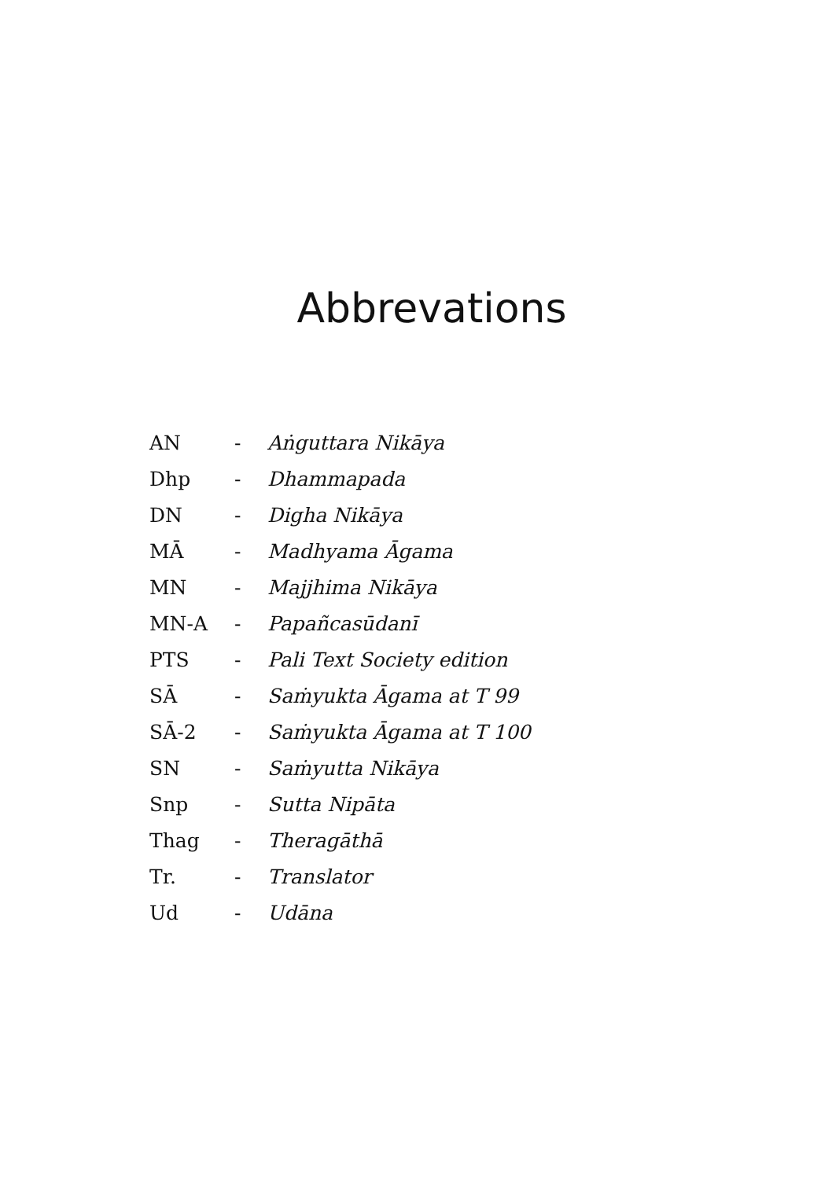Abbrevations
| AN | - | Aṅguttara Nikāya |
| Dhp | - | Dhammapada |
| DN | - | Digha Nikāya |
| MĀ | - | Madhyama Āgama |
| MN | - | Majjhima Nikāya |
| MN-A | - | Papañcasūdanī |
| PTS | - | Pali Text Society edition |
| SĀ | - | Saṁyukta Āgama at T 99 |
| SĀ-2 | - | Saṁyukta Āgama at T 100 |
| SN | - | Saṁyutta Nikāya |
| Snp | - | Sutta Nipāta |
| Thag | - | Theragāthā |
| Tr. | - | Translator |
| Ud | - | Udāna |